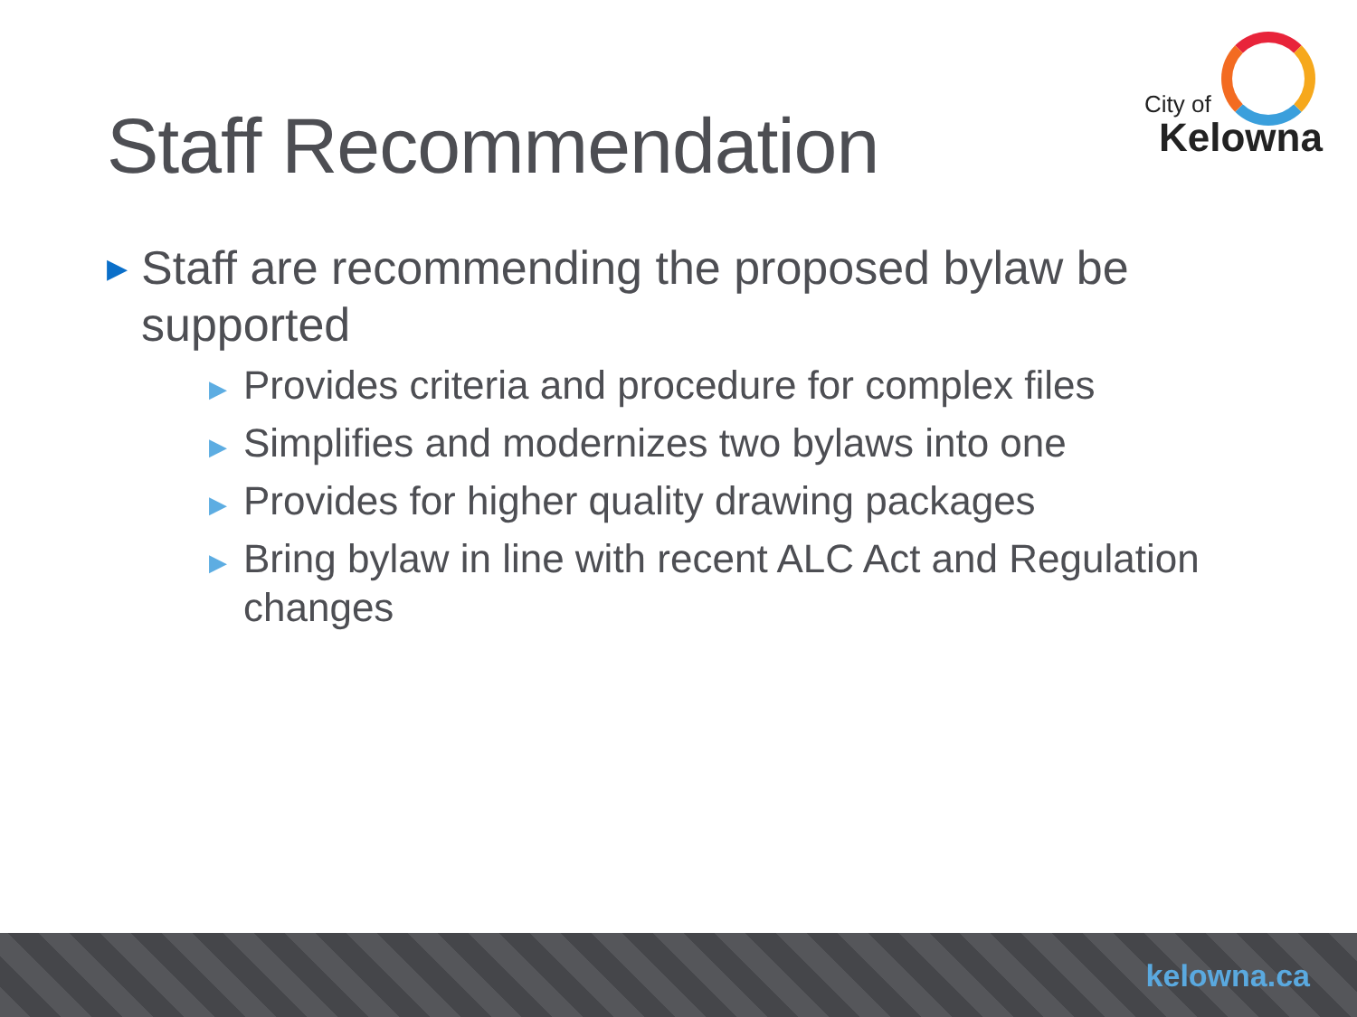Staff Recommendation
City of
Kelowna
▶ Staff are recommending the proposed bylaw be supported
▶ Provides criteria and procedure for complex files
▶ Simplifies and modernizes two bylaws into one
▶ Provides for higher quality drawing packages
▶ Bring bylaw in line with recent ALC Act and Regulation changes
kelowna.ca